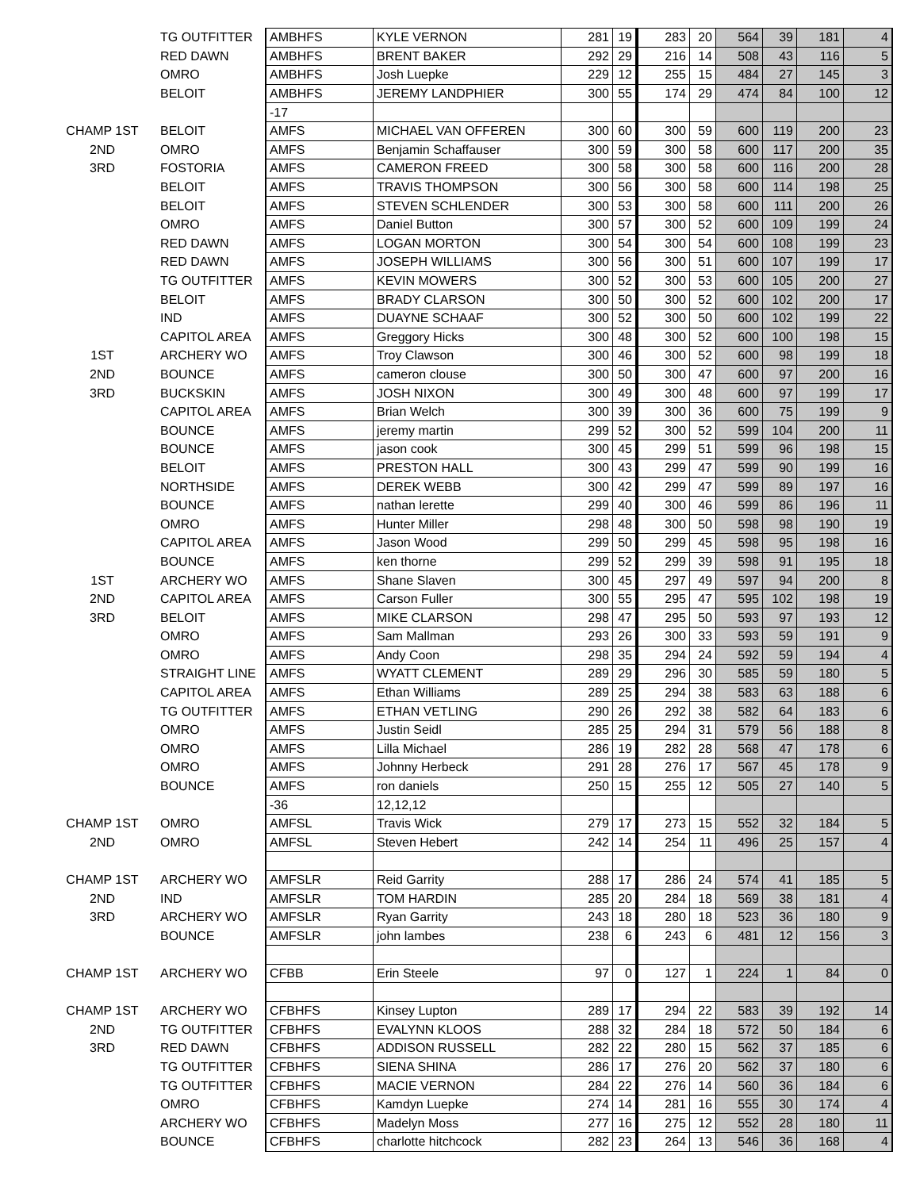| | TG OUTFITTER | AMBHFS | KYLE VERNON | 281 | 19 | 283 | 20 | 564 | 39 | 181 | 4 |
| | RED DAWN | AMBHFS | BRENT BAKER | 292 | 29 | 216 | 14 | 508 | 43 | 116 | 5 |
| | OMRO | AMBHFS | Josh Luepke | 229 | 12 | 255 | 15 | 484 | 27 | 145 | 3 |
| | BELOIT | AMBHFS | JEREMY LANDPHIER | 300 | 55 | 174 | 29 | 474 | 84 | 100 | 12 |
| | | -17 | | | | | | | | | |
| CHAMP 1ST | BELOIT | AMFS | MICHAEL VAN OFFEREN | 300 | 60 | 300 | 59 | 600 | 119 | 200 | 23 |
| 2ND | OMRO | AMFS | Benjamin Schaffauser | 300 | 59 | 300 | 58 | 600 | 117 | 200 | 35 |
| 3RD | FOSTORIA | AMFS | CAMERON FREED | 300 | 58 | 300 | 58 | 600 | 116 | 200 | 28 |
| | BELOIT | AMFS | TRAVIS THOMPSON | 300 | 56 | 300 | 58 | 600 | 114 | 198 | 25 |
| | BELOIT | AMFS | STEVEN SCHLENDER | 300 | 53 | 300 | 58 | 600 | 111 | 200 | 26 |
| | OMRO | AMFS | Daniel Button | 300 | 57 | 300 | 52 | 600 | 109 | 199 | 24 |
| | RED DAWN | AMFS | LOGAN MORTON | 300 | 54 | 300 | 54 | 600 | 108 | 199 | 23 |
| | RED DAWN | AMFS | JOSEPH WILLIAMS | 300 | 56 | 300 | 51 | 600 | 107 | 199 | 17 |
| | TG OUTFITTER | AMFS | KEVIN MOWERS | 300 | 52 | 300 | 53 | 600 | 105 | 200 | 27 |
| | BELOIT | AMFS | BRADY CLARSON | 300 | 50 | 300 | 52 | 600 | 102 | 200 | 17 |
| | IND | AMFS | DUAYNE SCHAAF | 300 | 52 | 300 | 50 | 600 | 102 | 199 | 22 |
| | CAPITOL AREA | AMFS | Greggory Hicks | 300 | 48 | 300 | 52 | 600 | 100 | 198 | 15 |
| 1ST | ARCHERY WO | AMFS | Troy Clawson | 300 | 46 | 300 | 52 | 600 | 98 | 199 | 18 |
| 2ND | BOUNCE | AMFS | cameron clouse | 300 | 50 | 300 | 47 | 600 | 97 | 200 | 16 |
| 3RD | BUCKSKIN | AMFS | JOSH NIXON | 300 | 49 | 300 | 48 | 600 | 97 | 199 | 17 |
| | CAPITOL AREA | AMFS | Brian Welch | 300 | 39 | 300 | 36 | 600 | 75 | 199 | 9 |
| | BOUNCE | AMFS | jeremy martin | 299 | 52 | 300 | 52 | 599 | 104 | 200 | 11 |
| | BOUNCE | AMFS | jason cook | 300 | 45 | 299 | 51 | 599 | 96 | 198 | 15 |
| | BELOIT | AMFS | PRESTON HALL | 300 | 43 | 299 | 47 | 599 | 90 | 199 | 16 |
| | NORTHSIDE | AMFS | DEREK WEBB | 300 | 42 | 299 | 47 | 599 | 89 | 197 | 16 |
| | BOUNCE | AMFS | nathan lerette | 299 | 40 | 300 | 46 | 599 | 86 | 196 | 11 |
| | OMRO | AMFS | Hunter Miller | 298 | 48 | 300 | 50 | 598 | 98 | 190 | 19 |
| | CAPITOL AREA | AMFS | Jason Wood | 299 | 50 | 299 | 45 | 598 | 95 | 198 | 16 |
| | BOUNCE | AMFS | ken thorne | 299 | 52 | 299 | 39 | 598 | 91 | 195 | 18 |
| 1ST | ARCHERY WO | AMFS | Shane Slaven | 300 | 45 | 297 | 49 | 597 | 94 | 200 | 8 |
| 2ND | CAPITOL AREA | AMFS | Carson Fuller | 300 | 55 | 295 | 47 | 595 | 102 | 198 | 19 |
| 3RD | BELOIT | AMFS | MIKE CLARSON | 298 | 47 | 295 | 50 | 593 | 97 | 193 | 12 |
| | OMRO | AMFS | Sam Mallman | 293 | 26 | 300 | 33 | 593 | 59 | 191 | 9 |
| | OMRO | AMFS | Andy Coon | 298 | 35 | 294 | 24 | 592 | 59 | 194 | 4 |
| | STRAIGHT LINE | AMFS | WYATT CLEMENT | 289 | 29 | 296 | 30 | 585 | 59 | 180 | 5 |
| | CAPITOL AREA | AMFS | Ethan Williams | 289 | 25 | 294 | 38 | 583 | 63 | 188 | 6 |
| | TG OUTFITTER | AMFS | ETHAN VETLING | 290 | 26 | 292 | 38 | 582 | 64 | 183 | 6 |
| | OMRO | AMFS | Justin Seidl | 285 | 25 | 294 | 31 | 579 | 56 | 188 | 8 |
| | OMRO | AMFS | Lilla Michael | 286 | 19 | 282 | 28 | 568 | 47 | 178 | 6 |
| | OMRO | AMFS | Johnny Herbeck | 291 | 28 | 276 | 17 | 567 | 45 | 178 | 9 |
| | BOUNCE | AMFS | ron daniels | 250 | 15 | 255 | 12 | 505 | 27 | 140 | 5 |
| | | -36 | 12,12,12 | | | | | | | | |
| CHAMP 1ST | OMRO | AMFSL | Travis Wick | 279 | 17 | 273 | 15 | 552 | 32 | 184 | 5 |
| 2ND | OMRO | AMFSL | Steven Hebert | 242 | 14 | 254 | 11 | 496 | 25 | 157 | 4 |
| CHAMP 1ST | ARCHERY WO | AMFSLR | Reid Garrity | 288 | 17 | 286 | 24 | 574 | 41 | 185 | 5 |
| 2ND | IND | AMFSLR | TOM HARDIN | 285 | 20 | 284 | 18 | 569 | 38 | 181 | 4 |
| 3RD | ARCHERY WO | AMFSLR | Ryan Garrity | 243 | 18 | 280 | 18 | 523 | 36 | 180 | 9 |
| | BOUNCE | AMFSLR | john lambes | 238 | 6 | 243 | 6 | 481 | 12 | 156 | 3 |
| CHAMP 1ST | ARCHERY WO | CFBB | Erin Steele | 97 | 0 | 127 | 1 | 224 | 1 | 84 | 0 |
| CHAMP 1ST | ARCHERY WO | CFBHFS | Kinsey Lupton | 289 | 17 | 294 | 22 | 583 | 39 | 192 | 14 |
| 2ND | TG OUTFITTER | CFBHFS | EVALYNN KLOOS | 288 | 32 | 284 | 18 | 572 | 50 | 184 | 6 |
| 3RD | RED DAWN | CFBHFS | ADDISON RUSSELL | 282 | 22 | 280 | 15 | 562 | 37 | 185 | 6 |
| | TG OUTFITTER | CFBHFS | SIENA SHINA | 286 | 17 | 276 | 20 | 562 | 37 | 180 | 6 |
| | TG OUTFITTER | CFBHFS | MACIE VERNON | 284 | 22 | 276 | 14 | 560 | 36 | 184 | 6 |
| | OMRO | CFBHFS | Kamdyn Luepke | 274 | 14 | 281 | 16 | 555 | 30 | 174 | 4 |
| | ARCHERY WO | CFBHFS | Madelyn Moss | 277 | 16 | 275 | 12 | 552 | 28 | 180 | 11 |
| | BOUNCE | CFBHFS | charlotte hitchcock | 282 | 23 | 264 | 13 | 546 | 36 | 168 | 4 |